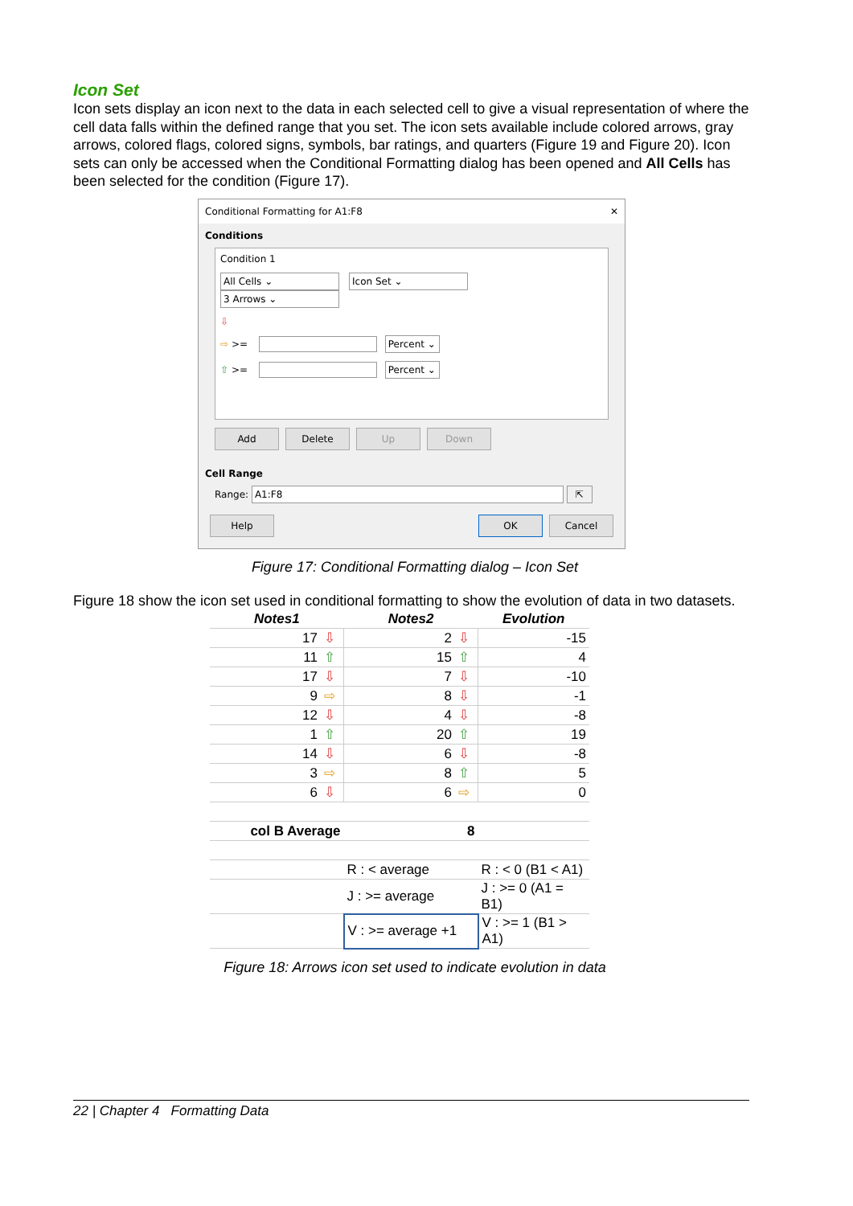Icon Set
Icon sets display an icon next to the data in each selected cell to give a visual representation of where the cell data falls within the defined range that you set. The icon sets available include colored arrows, gray arrows, colored flags, colored signs, symbols, bar ratings, and quarters (Figure 19 and Figure 20). Icon sets can only be accessed when the Conditional Formatting dialog has been opened and All Cells has been selected for the condition (Figure 17).
Conditional Formatting for A1:F8 ✕
Conditions
Condition 1
All Cells ⌄ Icon Set ⌄ 3 Arrows ⌄
⇩
⇨ >= Percent ⌄
⇧ >= Percent ⌄
Add Delete Up Down
Cell Range
Range: A1:F8 ⇱
Help OK Cancel
Figure 17: Conditional Formatting dialog – Icon Set
Figure 18 show the icon set used in conditional formatting to show the evolution of data in two datasets.
| Notes1 | | Notes2 | | Evolution |
| --- | --- | --- | --- | --- |
| 17 | ⇩ | 2 | ⇩ | -15 |
| 11 | ⇧ | 15 | ⇧ | 4 |
| 17 | ⇩ | 7 | ⇩ | -10 |
| 9 | ⇨ | 8 | ⇩ | -1 |
| 12 | ⇩ | 4 | ⇩ | -8 |
| 1 | ⇧ | 20 | ⇧ | 19 |
| 14 | ⇩ | 6 | ⇩ | -8 |
| 3 | ⇨ | 8 | ⇧ | 5 |
| 6 | ⇩ | 6 | ⇨ | 0 |
| col B Average | | 8 | | |
| | | R : < average | | R : < 0 (B1 < A1) |
| | | J : >= average | | J : >= 0 (A1 = B1) |
| | | V : >= average +1 | | V : >= 1 (B1 > A1) |
Figure 18: Arrows icon set used to indicate evolution in data
22 | Chapter 4 Formatting Data